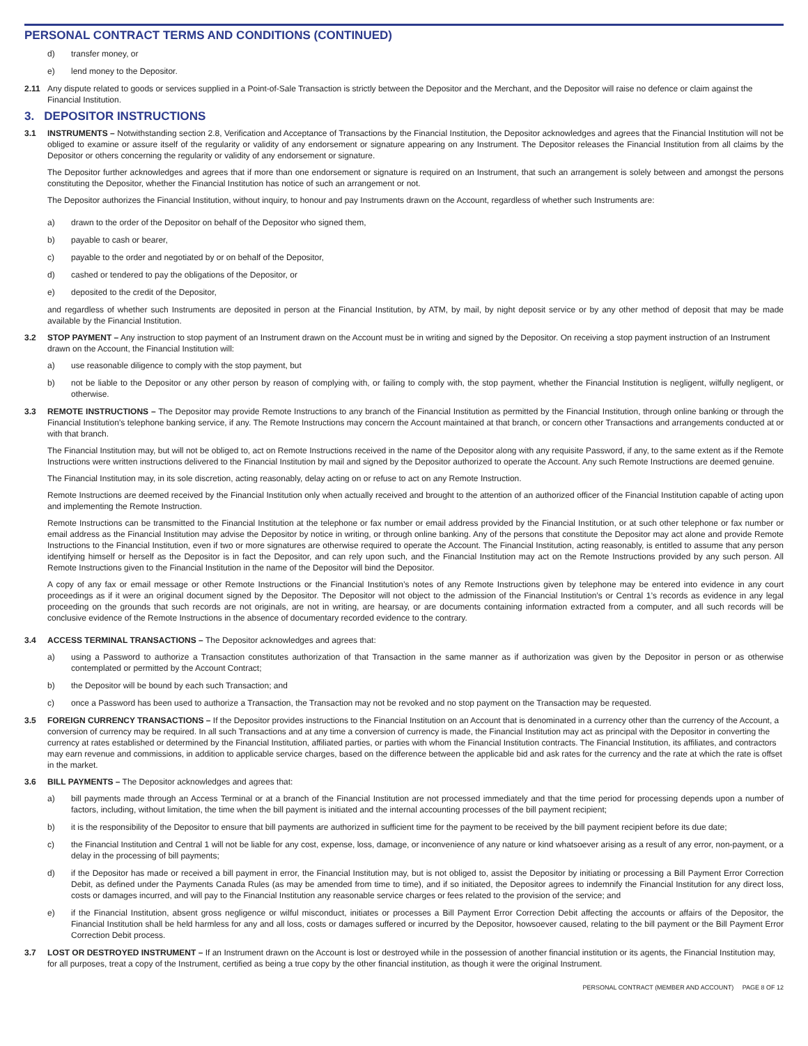PERSONAL CONTRACT TERMS AND CONDITIONS (CONTINUED)
d) transfer money, or
e) lend money to the Depositor.
2.11 Any dispute related to goods or services supplied in a Point-of-Sale Transaction is strictly between the Depositor and the Merchant, and the Depositor will raise no defence or claim against the Financial Institution.
3. DEPOSITOR INSTRUCTIONS
3.1 INSTRUMENTS – Notwithstanding section 2.8, Verification and Acceptance of Transactions by the Financial Institution, the Depositor acknowledges and agrees that the Financial Institution will not be obliged to examine or assure itself of the regularity or validity of any endorsement or signature appearing on any Instrument. The Depositor releases the Financial Institution from all claims by the Depositor or others concerning the regularity or validity of any endorsement or signature.
The Depositor further acknowledges and agrees that if more than one endorsement or signature is required on an Instrument, that such an arrangement is solely between and amongst the persons constituting the Depositor, whether the Financial Institution has notice of such an arrangement or not.
The Depositor authorizes the Financial Institution, without inquiry, to honour and pay Instruments drawn on the Account, regardless of whether such Instruments are:
a) drawn to the order of the Depositor on behalf of the Depositor who signed them,
b) payable to cash or bearer,
c) payable to the order and negotiated by or on behalf of the Depositor,
d) cashed or tendered to pay the obligations of the Depositor, or
e) deposited to the credit of the Depositor,
and regardless of whether such Instruments are deposited in person at the Financial Institution, by ATM, by mail, by night deposit service or by any other method of deposit that may be made available by the Financial Institution.
3.2 STOP PAYMENT – Any instruction to stop payment of an Instrument drawn on the Account must be in writing and signed by the Depositor. On receiving a stop payment instruction of an Instrument drawn on the Account, the Financial Institution will:
a) use reasonable diligence to comply with the stop payment, but
b) not be liable to the Depositor or any other person by reason of complying with, or failing to comply with, the stop payment, whether the Financial Institution is negligent, wilfully negligent, or otherwise.
3.3 REMOTE INSTRUCTIONS – The Depositor may provide Remote Instructions to any branch of the Financial Institution as permitted by the Financial Institution, through online banking or through the Financial Institution’s telephone banking service, if any. The Remote Instructions may concern the Account maintained at that branch, or concern other Transactions and arrangements conducted at or with that branch.
The Financial Institution may, but will not be obliged to, act on Remote Instructions received in the name of the Depositor along with any requisite Password, if any, to the same extent as if the Remote Instructions were written instructions delivered to the Financial Institution by mail and signed by the Depositor authorized to operate the Account. Any such Remote Instructions are deemed genuine.
The Financial Institution may, in its sole discretion, acting reasonably, delay acting on or refuse to act on any Remote Instruction.
Remote Instructions are deemed received by the Financial Institution only when actually received and brought to the attention of an authorized officer of the Financial Institution capable of acting upon and implementing the Remote Instruction.
Remote Instructions can be transmitted to the Financial Institution at the telephone or fax number or email address provided by the Financial Institution, or at such other telephone or fax number or email address as the Financial Institution may advise the Depositor by notice in writing, or through online banking. Any of the persons that constitute the Depositor may act alone and provide Remote Instructions to the Financial Institution, even if two or more signatures are otherwise required to operate the Account. The Financial Institution, acting reasonably, is entitled to assume that any person identifying himself or herself as the Depositor is in fact the Depositor, and can rely upon such, and the Financial Institution may act on the Remote Instructions provided by any such person. All Remote Instructions given to the Financial Institution in the name of the Depositor will bind the Depositor.
A copy of any fax or email message or other Remote Instructions or the Financial Institution’s notes of any Remote Instructions given by telephone may be entered into evidence in any court proceedings as if it were an original document signed by the Depositor. The Depositor will not object to the admission of the Financial Institution’s or Central 1’s records as evidence in any legal proceeding on the grounds that such records are not originals, are not in writing, are hearsay, or are documents containing information extracted from a computer, and all such records will be conclusive evidence of the Remote Instructions in the absence of documentary recorded evidence to the contrary.
3.4 ACCESS TERMINAL TRANSACTIONS – The Depositor acknowledges and agrees that:
a) using a Password to authorize a Transaction constitutes authorization of that Transaction in the same manner as if authorization was given by the Depositor in person or as otherwise contemplated or permitted by the Account Contract;
b) the Depositor will be bound by each such Transaction; and
c) once a Password has been used to authorize a Transaction, the Transaction may not be revoked and no stop payment on the Transaction may be requested.
3.5 FOREIGN CURRENCY TRANSACTIONS – If the Depositor provides instructions to the Financial Institution on an Account that is denominated in a currency other than the currency of the Account, a conversion of currency may be required. In all such Transactions and at any time a conversion of currency is made, the Financial Institution may act as principal with the Depositor in converting the currency at rates established or determined by the Financial Institution, affiliated parties, or parties with whom the Financial Institution contracts. The Financial Institution, its affiliates, and contractors may earn revenue and commissions, in addition to applicable service charges, based on the difference between the applicable bid and ask rates for the currency and the rate at which the rate is offset in the market.
3.6 BILL PAYMENTS – The Depositor acknowledges and agrees that:
a) bill payments made through an Access Terminal or at a branch of the Financial Institution are not processed immediately and that the time period for processing depends upon a number of factors, including, without limitation, the time when the bill payment is initiated and the internal accounting processes of the bill payment recipient;
b) it is the responsibility of the Depositor to ensure that bill payments are authorized in sufficient time for the payment to be received by the bill payment recipient before its due date;
c) the Financial Institution and Central 1 will not be liable for any cost, expense, loss, damage, or inconvenience of any nature or kind whatsoever arising as a result of any error, non-payment, or a delay in the processing of bill payments;
d) if the Depositor has made or received a bill payment in error, the Financial Institution may, but is not obliged to, assist the Depositor by initiating or processing a Bill Payment Error Correction Debit, as defined under the Payments Canada Rules (as may be amended from time to time), and if so initiated, the Depositor agrees to indemnify the Financial Institution for any direct loss, costs or damages incurred, and will pay to the Financial Institution any reasonable service charges or fees related to the provision of the service; and
e) if the Financial Institution, absent gross negligence or wilful misconduct, initiates or processes a Bill Payment Error Correction Debit affecting the accounts or affairs of the Depositor, the Financial Institution shall be held harmless for any and all loss, costs or damages suffered or incurred by the Depositor, howsoever caused, relating to the bill payment or the Bill Payment Error Correction Debit process.
3.7 LOST OR DESTROYED INSTRUMENT – If an Instrument drawn on the Account is lost or destroyed while in the possession of another financial institution or its agents, the Financial Institution may, for all purposes, treat a copy of the Instrument, certified as being a true copy by the other financial institution, as though it were the original Instrument.
PERSONAL CONTRACT (MEMBER AND ACCOUNT) PAGE 8 OF 12